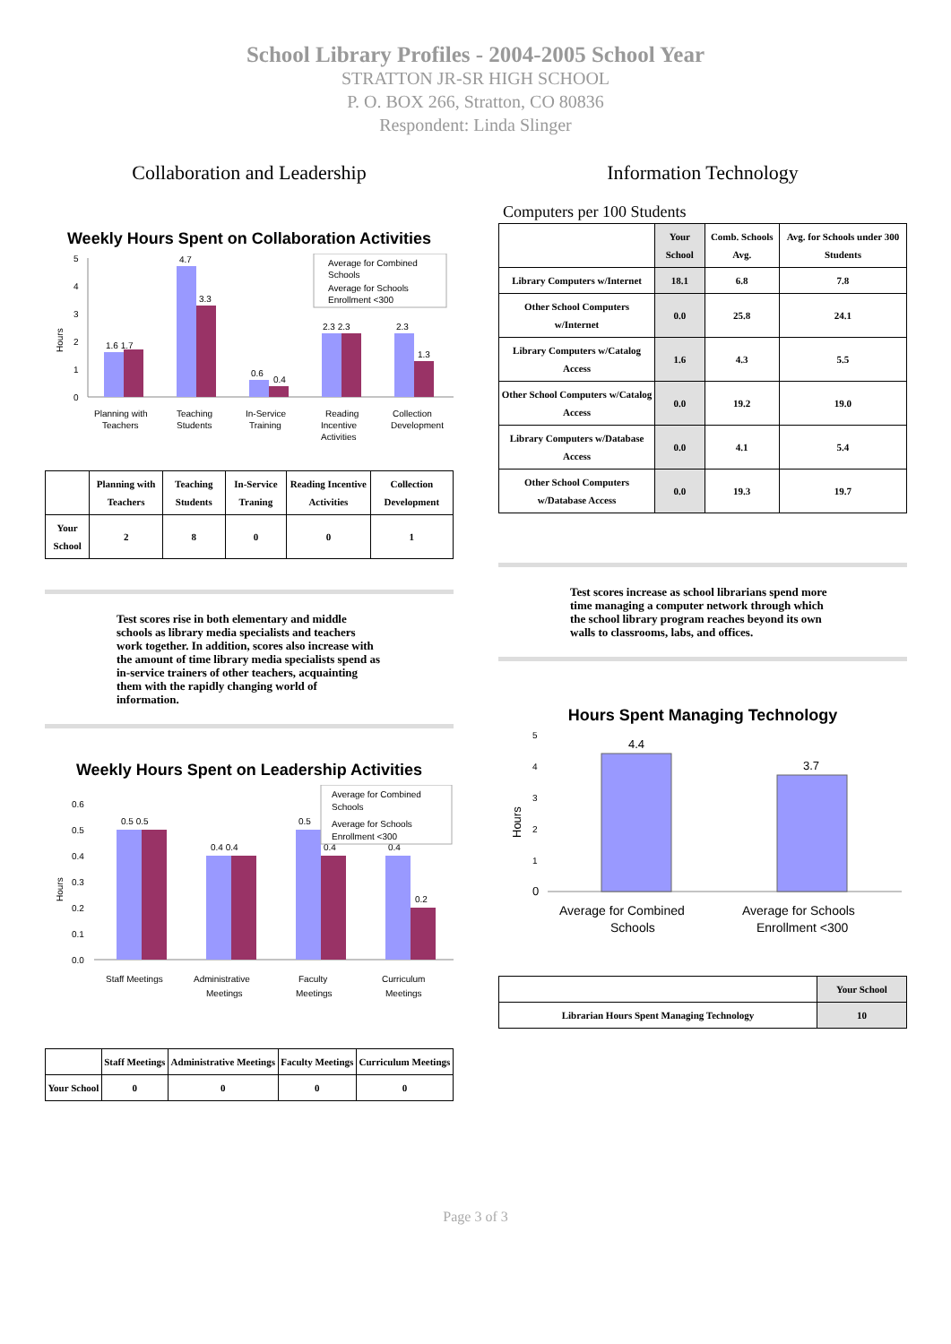School Library Profiles - 2004-2005 School Year
STRATTON JR-SR HIGH SCHOOL
P. O. BOX 266, Stratton, CO 80836
Respondent: Linda Slinger
Collaboration and Leadership
Weekly Hours Spent on Collaboration Activities
Hours
0
1
2
3
4
5
1.6 1.7
4.7
3.3
0.6
0.4
2.3 2.3
2.3
1.3
Planning with
Teaching
In-Service
Reading
Collection
Teachers
Students
Training
Incentive
Development
Activities
Average for Combined
Schools
Average for Schools
Enrollment <300
| | Planning with Teachers | Teaching Students | In-Service Traning | Reading Incentive Activities | Collection Development |
| --- | --- | --- | --- | --- | --- |
| Your School | 2 | 8 | 0 | 0 | 1 |
Test scores rise in both elementary and middle schools as library media specialists and teachers work together. In addition, scores also increase with the amount of time library media specialists spend as in-service trainers of other teachers, acquainting them with the rapidly changing world of information.
Weekly Hours Spent on Leadership Activities
Hours
0.0
0.1
0.2
0.3
0.4
0.5
0.6
0.5 0.5
0.4 0.4
0.5
0.4
0.4
0.2
Staff Meetings
Administrative
Faculty
Curriculum
Meetings
Meetings
Meetings
Average for Combined
Schools
Average for Schools
Enrollment <300
| | Staff Meetings | Administrative Meetings | Faculty Meetings | Curriculum Meetings |
| --- | --- | --- | --- | --- |
| Your School | 0 | 0 | 0 | 0 |
Information Technology
Computers per 100 Students
| | Your School | Comb. Schools Avg. | Avg. for Schools under 300 Students |
| --- | --- | --- | --- |
| Library Computers w/Internet | 18.1 | 6.8 | 7.8 |
| Other School Computers w/Internet | 0.0 | 25.8 | 24.1 |
| Library Computers w/Catalog Access | 1.6 | 4.3 | 5.5 |
| Other School Computers w/Catalog Access | 0.0 | 19.2 | 19.0 |
| Library Computers w/Database Access | 0.0 | 4.1 | 5.4 |
| Other School Computers w/Database Access | 0.0 | 19.3 | 19.7 |
Test scores increase as school librarians spend more time managing a computer network through which the school library program reaches beyond its own walls to classrooms, labs, and offices.
Hours Spent Managing Technology
Hours
0
1
2
3
4
5
4.4
3.7
Average for Combined
Schools
Average for Schools
Enrollment <300
| | Your School |
| --- | --- |
| Librarian Hours Spent Managing Technology | 10 |
Page 3 of 3